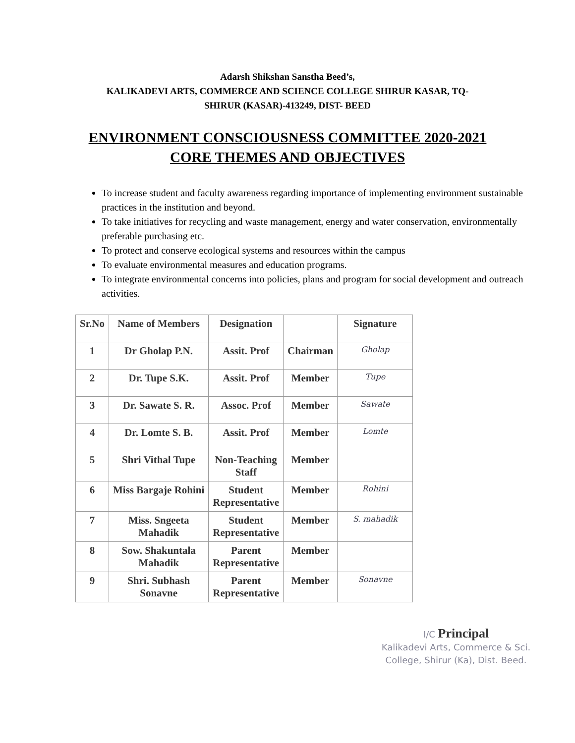Adarsh Shikshan Sanstha Beed’s,
KALIKADEVI ARTS, COMMERCE AND SCIENCE COLLEGE SHIRUR KASAR, TQ-
SHIRUR (KASAR)-413249, DIST- BEED
ENVIRONMENT CONSCIOUSNESS COMMITTEE 2020-2021
CORE THEMES AND OBJECTIVES
To increase student and faculty awareness regarding importance of implementing environment sustainable practices in the institution and beyond.
To take initiatives for recycling and waste management, energy and water conservation, environmentally preferable purchasing etc.
To protect and conserve ecological systems and resources within the campus
To evaluate environmental measures and education programs.
To integrate environmental concerns into policies, plans and program for social development and outreach activities.
| Sr.No | Name of Members | Designation | | Signature |
| --- | --- | --- | --- | --- |
| 1 | Dr Gholap P.N. | Assit. Prof | Chairman | Gholap |
| 2 | Dr. Tupe S.K. | Assit. Prof | Member | Tupe |
| 3 | Dr. Sawate S. R. | Assoc. Prof | Member | Sawate |
| 4 | Dr. Lomte S. B. | Assit. Prof | Member | Lomte |
| 5 | Shri Vithal Tupe | Non-Teaching Staff | Member | |
| 6 | Miss Bargaje Rohini | Student Representative | Member | Rohini |
| 7 | Miss. Sngeeta Mahadik | Student Representative | Member | S. mahadik |
| 8 | Sow. Shakuntala Mahadik | Parent Representative | Member | |
| 9 | Shri. Subhash Sonavne | Parent Representative | Member | Sonavne |
I/C Principal
Kalikadevi Arts, Commerce & Sci.
College, Shirur (Ka), Dist. Beed.